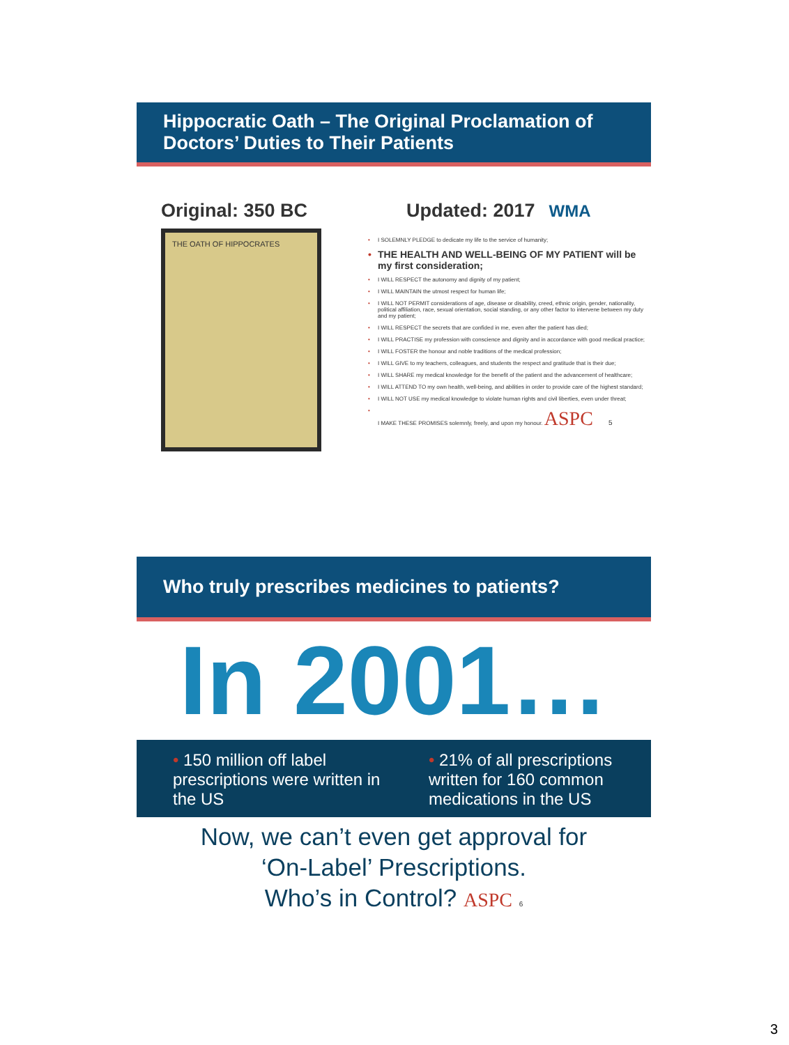Hippocratic Oath – The Original Proclamation of Doctors’ Duties to Their Patients
Original: 350 BC
THE OATH OF HIPPOCRATES
Updated: 2017 WMA
• I SOLEMNLY PLEDGE to dedicate my life to the service of humanity;
• THE HEALTH AND WELL-BEING OF MY PATIENT will be my first consideration;
• I WILL RESPECT the autonomy and dignity of my patient;
• I WILL MAINTAIN the utmost respect for human life;
• I WILL NOT PERMIT considerations of age, disease or disability, creed, ethnic origin, gender, nationality, political affiliation, race, sexual orientation, social standing, or any other factor to intervene between my duty and my patient;
• I WILL RESPECT the secrets that are confided in me, even after the patient has died;
• I WILL PRACTISE my profession with conscience and dignity and in accordance with good medical practice;
• I WILL FOSTER the honour and noble traditions of the medical profession;
• I WILL GIVE to my teachers, colleagues, and students the respect and gratitude that is their due;
• I WILL SHARE my medical knowledge for the benefit of the patient and the advancement of healthcare;
• I WILL ATTEND TO my own health, well-being, and abilities in order to provide care of the highest standard;
• I WILL NOT USE my medical knowledge to violate human rights and civil liberties, even under threat;
• I MAKE THESE PROMISES solemnly, freely, and upon my honour. ASPC 5
Who truly prescribes medicines to patients?
In 2001…
• 150 million off label prescriptions were written in the US
• 21% of all prescriptions written for 160 common medications in the US
Now, we can’t even get approval for
‘On-Label’ Prescriptions.
Who’s in Control? ASPC 6
3